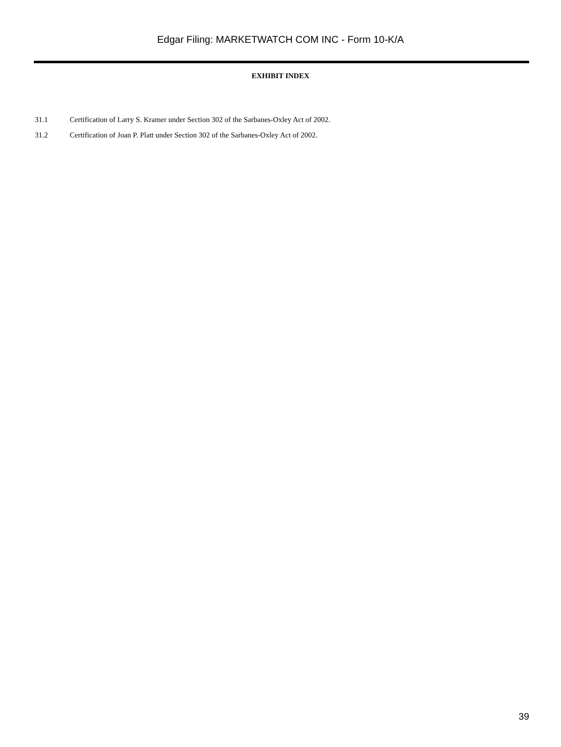Edgar Filing: MARKETWATCH COM INC - Form 10-K/A
EXHIBIT INDEX
31.1 Certification of Larry S. Kramer under Section 302 of the Sarbanes-Oxley Act of 2002.
31.2 Certification of Joan P. Platt under Section 302 of the Sarbanes-Oxley Act of 2002.
39